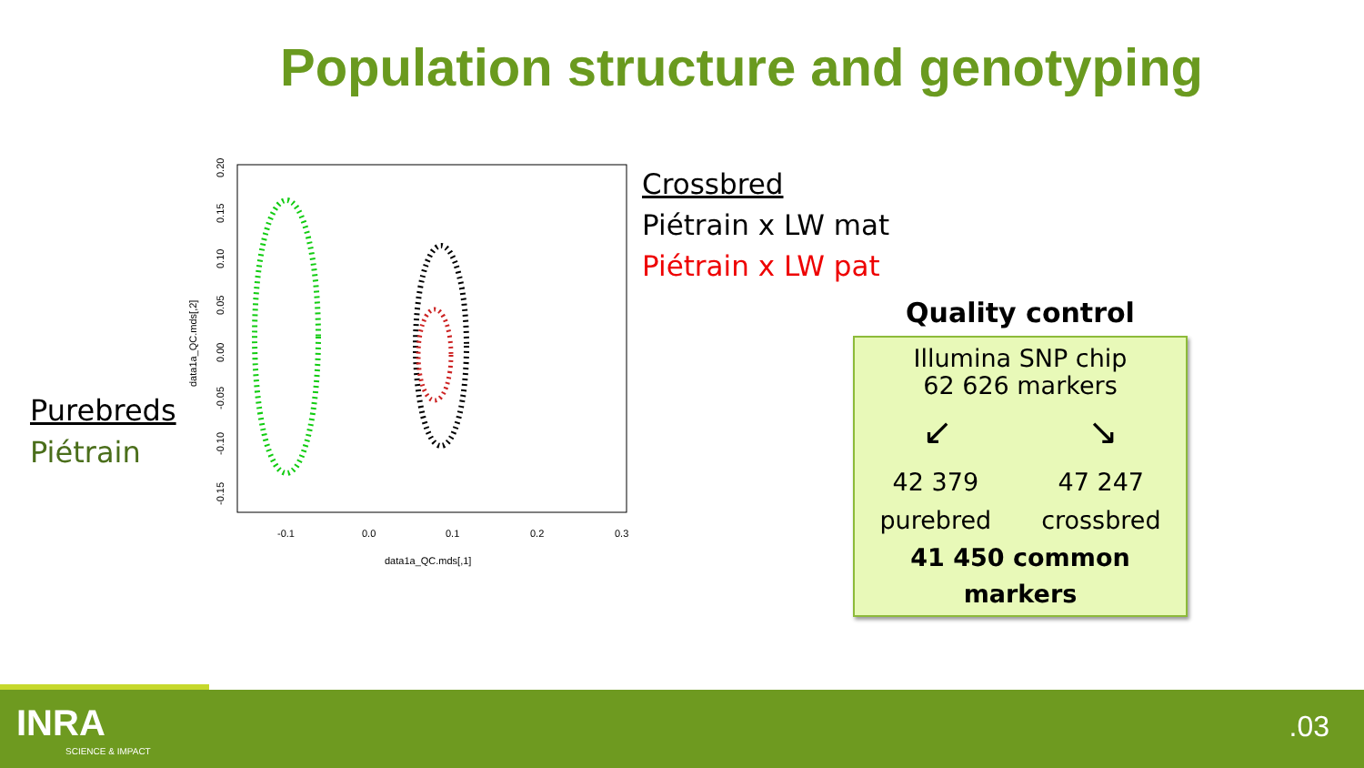Population structure and genotyping
Purebreds
Piétrain
-0.1
0.0
0.1
0.2
0.3
data1a_QC.mds[,1]
data1a_QC.mds[,2]
-0.15
-0.10
-0.05
0.00
0.05
0.10
0.15
0.20
Crossbred
Piétrain x LW mat
Piétrain x LW pat
Quality control
Illumina SNP chip
62 626 markers
↙ ↘
42 379
purebred 47 247
crossbred
41 450 common
markers
INRA
SCIENCE & IMPACT
.03